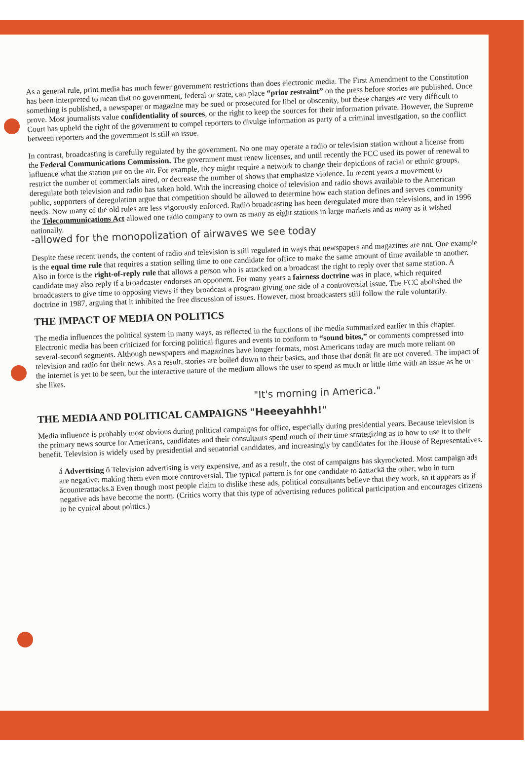As a general rule, print media has much fewer government restrictions than does electronic media. The First Amendment to the Constitution has been interpreted to mean that no government, federal or state, can place “prior restraint” on the press before stories are published. Once something is published, a newspaper or magazine may be sued or prosecuted for libel or obscenity, but these charges are very difficult to prove. Most journalists value confidentiality of sources, or the right to keep the sources for their information private. However, the Supreme Court has upheld the right of the government to compel reporters to divulge information as party of a criminal investigation, so the conflict between reporters and the government is still an issue.
In contrast, broadcasting is carefully regulated by the government. No one may operate a radio or television station without a license from the Federal Communications Commission. The government must renew licenses, and until recently the FCC used its power of renewal to influence what the station put on the air. For example, they might require a network to change their depictions of racial or ethnic groups, restrict the number of commercials aired, or decrease the number of shows that emphasize violence. In recent years a movement to deregulate both television and radio has taken hold. With the increasing choice of television and radio shows available to the American public, supporters of deregulation argue that competition should be allowed to determine how each station defines and serves community needs. Now many of the old rules are less vigorously enforced. Radio broadcasting has been deregulated more than televisions, and in 1996 the Telecommunications Act allowed one radio company to own as many as eight stations in large markets and as many as it wished nationally.
-allowed for the monopolization of airwaves we see today
Despite these recent trends, the content of radio and television is still regulated in ways that newspapers and magazines are not. One example is the equal time rule that requires a station selling time to one candidate for office to make the same amount of time available to another. Also in force is the right-of-reply rule that allows a person who is attacked on a broadcast the right to reply over that same station. A candidate may also reply if a broadcaster endorses an opponent. For many years a fairness doctrine was in place, which required broadcasters to give time to opposing views if they broadcast a program giving one side of a controversial issue. The FCC abolished the doctrine in 1987, arguing that it inhibited the free discussion of issues. However, most broadcasters still follow the rule voluntarily.
THE IMPACT OF MEDIA ON POLITICS
The media influences the political system in many ways, as reflected in the functions of the media summarized earlier in this chapter. Electronic media has been criticized for forcing political figures and events to conform to “sound bites,” or comments compressed into several-second segments. Although newspapers and magazines have longer formats, most Americans today are much more reliant on television and radio for their news. As a result, stories are boiled down to their basics, and those that donât fit are not covered. The impact of the internet is yet to be seen, but the interactive nature of the medium allows the user to spend as much or little time with an issue as he or she likes.
"It's morning in America."
THE MEDIA AND POLITICAL CAMPAIGNS "Heeeyahhh!"
Media influence is probably most obvious during political campaigns for office, especially during presidential years. Because television is the primary news source for Americans, candidates and their consultants spend much of their time strategizing as to how to use it to their benefit. Television is widely used by presidential and senatorial candidates, and increasingly by candidates for the House of Representatives.
á Advertising õ Television advertising is very expensive, and as a result, the cost of campaigns has skyrocketed. Most campaign ads are negative, making them even more controversial. The typical pattern is for one candidate to ãattackä the other, who in turn ãcounterattacks.ä Even though most people claim to dislike these ads, political consultants believe that they work, so it appears as if negative ads have become the norm. (Critics worry that this type of advertising reduces political participation and encourages citizens to be cynical about politics.)